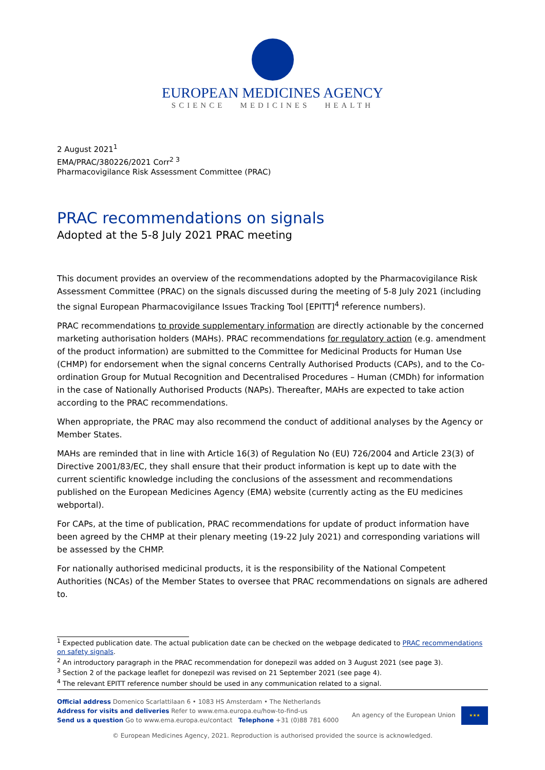EUROPEAN MEDICINES AGENCY
SCIENCE MEDICINES HEALTH
2 August 2021<sup>1</sup>
EMA/PRAC/380226/2021 Corr<sup>2 3</sup>
Pharmacovigilance Risk Assessment Committee (PRAC)
PRAC recommendations on signals
Adopted at the 5-8 July 2021 PRAC meeting
This document provides an overview of the recommendations adopted by the Pharmacovigilance Risk Assessment Committee (PRAC) on the signals discussed during the meeting of 5-8 July 2021 (including the signal European Pharmacovigilance Issues Tracking Tool [EPITT]<sup>4</sup> reference numbers).
PRAC recommendations to provide supplementary information are directly actionable by the concerned marketing authorisation holders (MAHs). PRAC recommendations for regulatory action (e.g. amendment of the product information) are submitted to the Committee for Medicinal Products for Human Use (CHMP) for endorsement when the signal concerns Centrally Authorised Products (CAPs), and to the Co-ordination Group for Mutual Recognition and Decentralised Procedures – Human (CMDh) for information in the case of Nationally Authorised Products (NAPs). Thereafter, MAHs are expected to take action according to the PRAC recommendations.
When appropriate, the PRAC may also recommend the conduct of additional analyses by the Agency or Member States.
MAHs are reminded that in line with Article 16(3) of Regulation No (EU) 726/2004 and Article 23(3) of Directive 2001/83/EC, they shall ensure that their product information is kept up to date with the current scientific knowledge including the conclusions of the assessment and recommendations published on the European Medicines Agency (EMA) website (currently acting as the EU medicines webportal).
For CAPs, at the time of publication, PRAC recommendations for update of product information have been agreed by the CHMP at their plenary meeting (19-22 July 2021) and corresponding variations will be assessed by the CHMP.
For nationally authorised medicinal products, it is the responsibility of the National Competent Authorities (NCAs) of the Member States to oversee that PRAC recommendations on signals are adhered to.
<sup>1</sup> Expected publication date. The actual publication date can be checked on the webpage dedicated to PRAC recommendations on safety signals.
<sup>2</sup> An introductory paragraph in the PRAC recommendation for donepezil was added on 3 August 2021 (see page 3).
<sup>3</sup> Section 2 of the package leaflet for donepezil was revised on 21 September 2021 (see page 4).
<sup>4</sup> The relevant EPITT reference number should be used in any communication related to a signal.
Official address Domenico Scarlattilaan 6 • 1083 HS Amsterdam • The Netherlands
Address for visits and deliveries Refer to www.ema.europa.eu/how-to-find-us
Send us a question Go to www.ema.europa.eu/contact Telephone +31 (0)88 781 6000
An agency of the European Union ★★★
© European Medicines Agency, 2021. Reproduction is authorised provided the source is acknowledged.